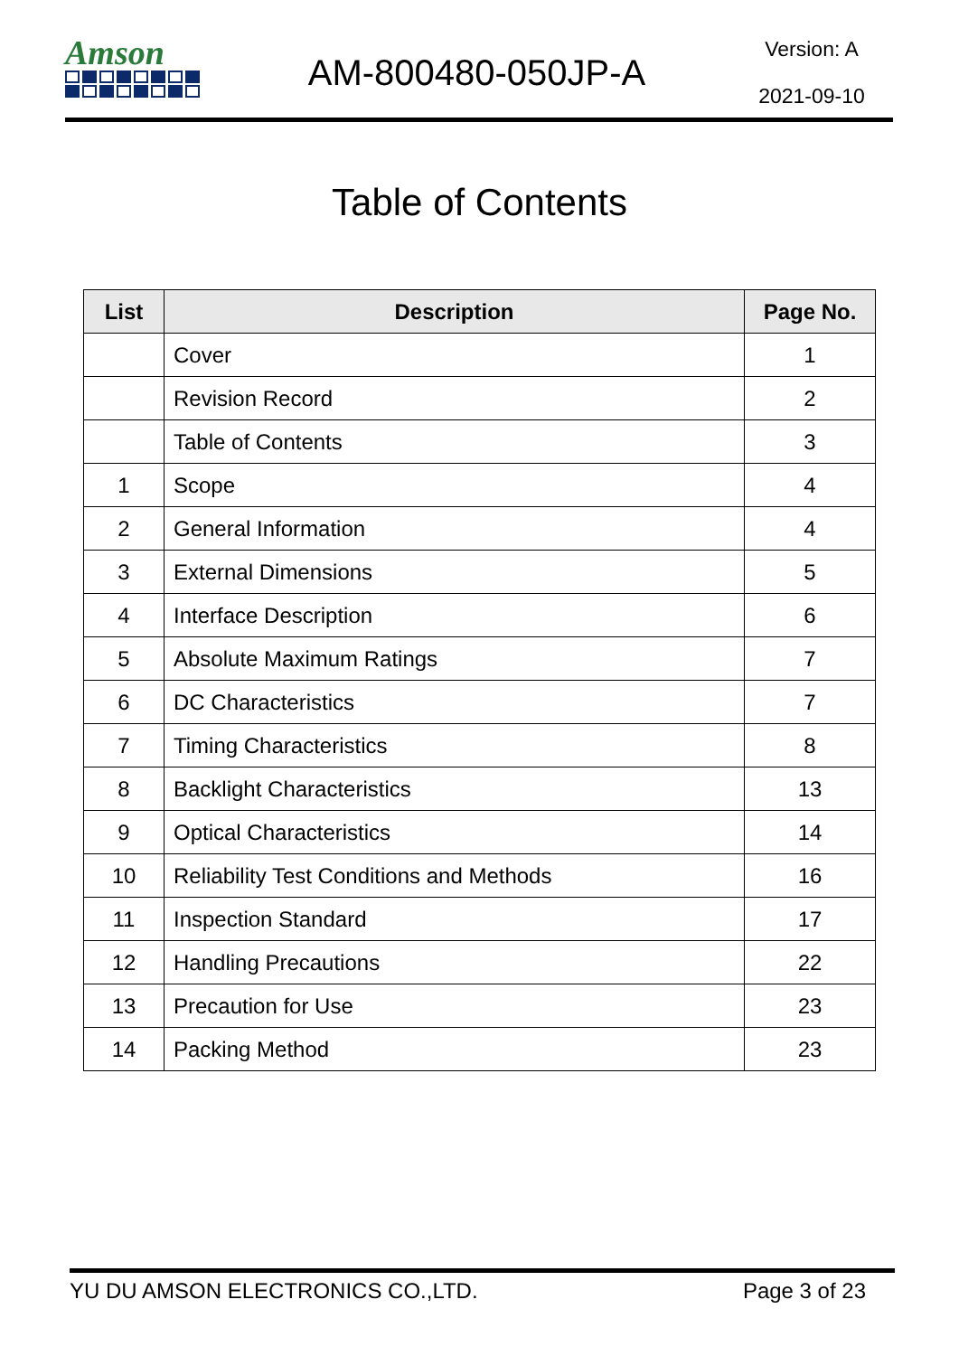Amson
AM-800480-050JP-A
Version: A
2021-09-10
Table of Contents
| List | Description | Page No. |
| --- | --- | --- |
| | Cover | 1 |
| | Revision Record | 2 |
| | Table of Contents | 3 |
| 1 | Scope | 4 |
| 2 | General Information | 4 |
| 3 | External Dimensions | 5 |
| 4 | Interface Description | 6 |
| 5 | Absolute Maximum Ratings | 7 |
| 6 | DC Characteristics | 7 |
| 7 | Timing Characteristics | 8 |
| 8 | Backlight Characteristics | 13 |
| 9 | Optical Characteristics | 14 |
| 10 | Reliability Test Conditions and Methods | 16 |
| 11 | Inspection Standard | 17 |
| 12 | Handling Precautions | 22 |
| 13 | Precaution for Use | 23 |
| 14 | Packing Method | 23 |
YU DU AMSON ELECTRONICS CO.,LTD. Page 3 of 23